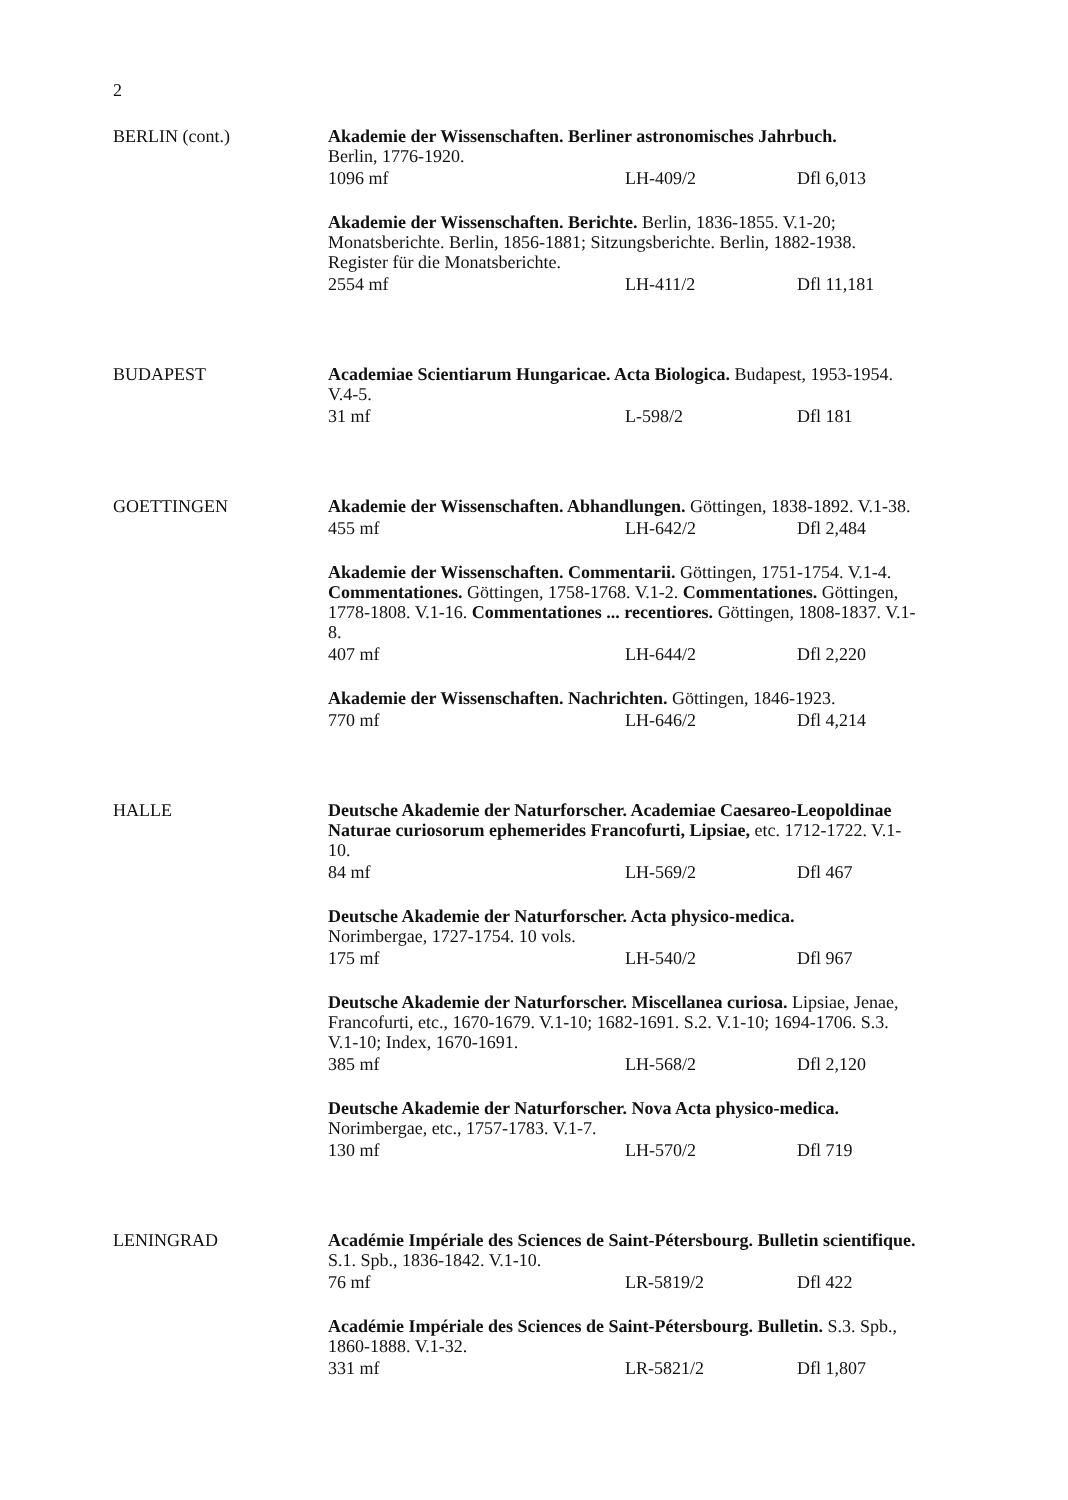2
BERLIN (cont.) Akademie der Wissenschaften. Berliner astronomisches Jahrbuch.
Berlin, 1776-1920.
1096 mf LH-409/2 Dfl 6,013
Akademie der Wissenschaften. Berichte. Berlin, 1836-1855. V.1-20; Monatsberichte. Berlin, 1856-1881; Sitzungsberichte. Berlin, 1882-1938. Register für die Monatsberichte.
2554 mf LH-411/2 Dfl 11,181
BUDAPEST Academiae Scientiarum Hungaricae. Acta Biologica. Budapest, 1953-1954. V.4-5.
31 mf L-598/2 Dfl 181
GOETTINGEN Akademie der Wissenschaften. Abhandlungen. Göttingen, 1838-1892. V.1-38.
455 mf LH-642/2 Dfl 2,484
Akademie der Wissenschaften. Commentarii. Göttingen, 1751-1754. V.1-4. Commentationes. Göttingen, 1758-1768. V.1-2. Commentationes. Göttingen, 1778-1808. V.1-16. Commentationes ... recentiores. Göttingen, 1808-1837. V.1-8.
407 mf LH-644/2 Dfl 2,220
Akademie der Wissenschaften. Nachrichten. Göttingen, 1846-1923.
770 mf LH-646/2 Dfl 4,214
HALLE Deutsche Akademie der Naturforscher. Academiae Caesareo-Leopoldinae Naturae curiosorum ephemerides Francofurti, Lipsiae, etc. 1712-1722. V.1-10.
84 mf LH-569/2 Dfl 467
Deutsche Akademie der Naturforscher. Acta physico-medica.
Norimbergae, 1727-1754. 10 vols.
175 mf LH-540/2 Dfl 967
Deutsche Akademie der Naturforscher. Miscellanea curiosa. Lipsiae, Jenae, Francofurti, etc., 1670-1679. V.1-10; 1682-1691. S.2. V.1-10; 1694-1706. S.3. V.1-10; Index, 1670-1691.
385 mf LH-568/2 Dfl 2,120
Deutsche Akademie der Naturforscher. Nova Acta physico-medica.
Norimbergae, etc., 1757-1783. V.1-7.
130 mf LH-570/2 Dfl 719
LENINGRAD Académie Impériale des Sciences de Saint-Pétersbourg. Bulletin scientifique. S.1. Spb., 1836-1842. V.1-10.
76 mf LR-5819/2 Dfl 422
Académie Impériale des Sciences de Saint-Pétersbourg. Bulletin. S.3. Spb., 1860-1888. V.1-32.
331 mf LR-5821/2 Dfl 1,807